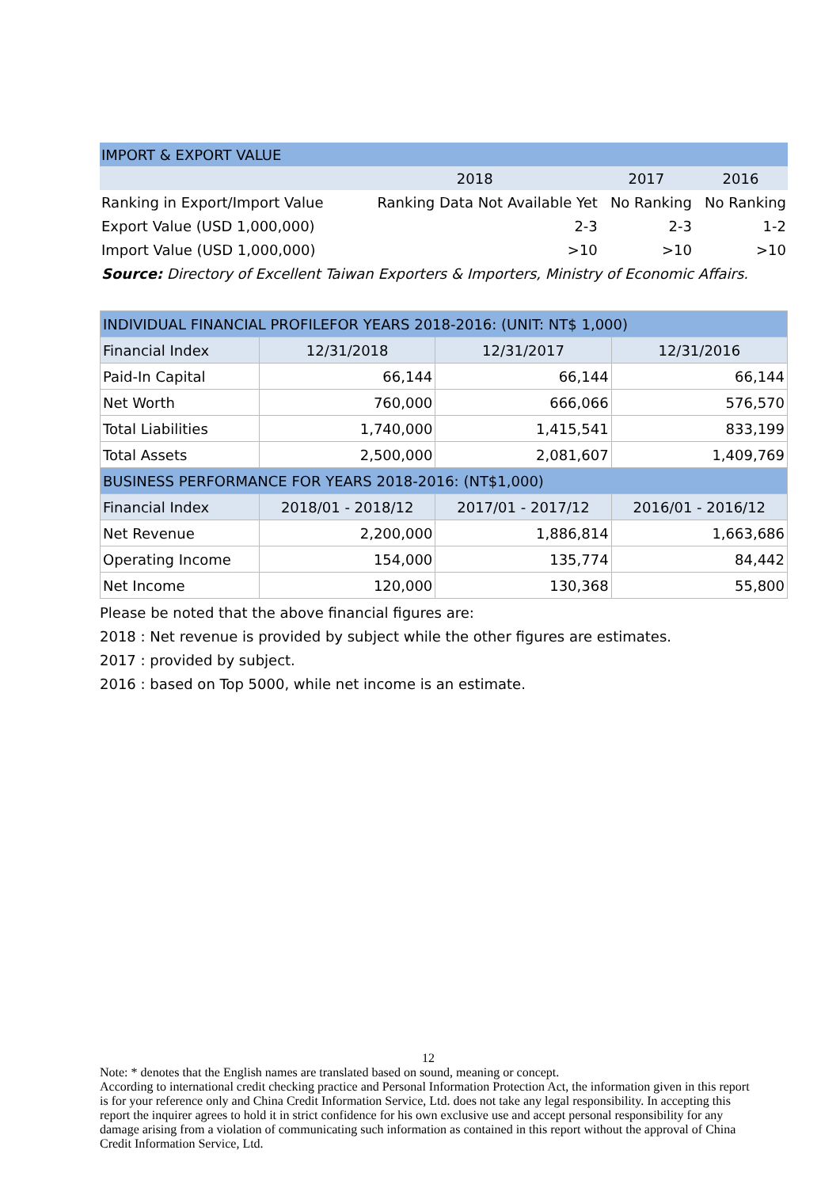| IMPORT & EXPORT VALUE | | | |
| --- | --- | --- | --- |
| | 2018 | 2017 | 2016 |
| Ranking in Export/Import Value | Ranking Data Not Available Yet | No Ranking | No Ranking |
| Export Value (USD 1,000,000) | 2-3 | 2-3 | 1-2 |
| Import Value (USD 1,000,000) | >10 | >10 | >10 |
| Source: Directory of Excellent Taiwan Exporters & Importers, Ministry of Economic Affairs. | | | |
| INDIVIDUAL FINANCIAL PROFILEFOR YEARS 2018-2016: (UNIT: NT$ 1,000) | | | |
| --- | --- | --- | --- |
| Financial Index | 12/31/2018 | 12/31/2017 | 12/31/2016 |
| Paid-In Capital | 66,144 | 66,144 | 66,144 |
| Net Worth | 760,000 | 666,066 | 576,570 |
| Total Liabilities | 1,740,000 | 1,415,541 | 833,199 |
| Total Assets | 2,500,000 | 2,081,607 | 1,409,769 |
| BUSINESS PERFORMANCE FOR YEARS 2018-2016: (NT$1,000) | | | |
| Financial Index | 2018/01 - 2018/12 | 2017/01 - 2017/12 | 2016/01 - 2016/12 |
| Net Revenue | 2,200,000 | 1,886,814 | 1,663,686 |
| Operating Income | 154,000 | 135,774 | 84,442 |
| Net Income | 120,000 | 130,368 | 55,800 |
Please be noted that the above financial figures are:
2018 : Net revenue is provided by subject while the other figures are estimates.
2017 : provided by subject.
2016 : based on Top 5000, while net income is an estimate.
12
Note: * denotes that the English names are translated based on sound, meaning or concept.
According to international credit checking practice and Personal Information Protection Act, the information given in this report is for your reference only and China Credit Information Service, Ltd. does not take any legal responsibility. In accepting this report the inquirer agrees to hold it in strict confidence for his own exclusive use and accept personal responsibility for any damage arising from a violation of communicating such information as contained in this report without the approval of China Credit Information Service, Ltd.